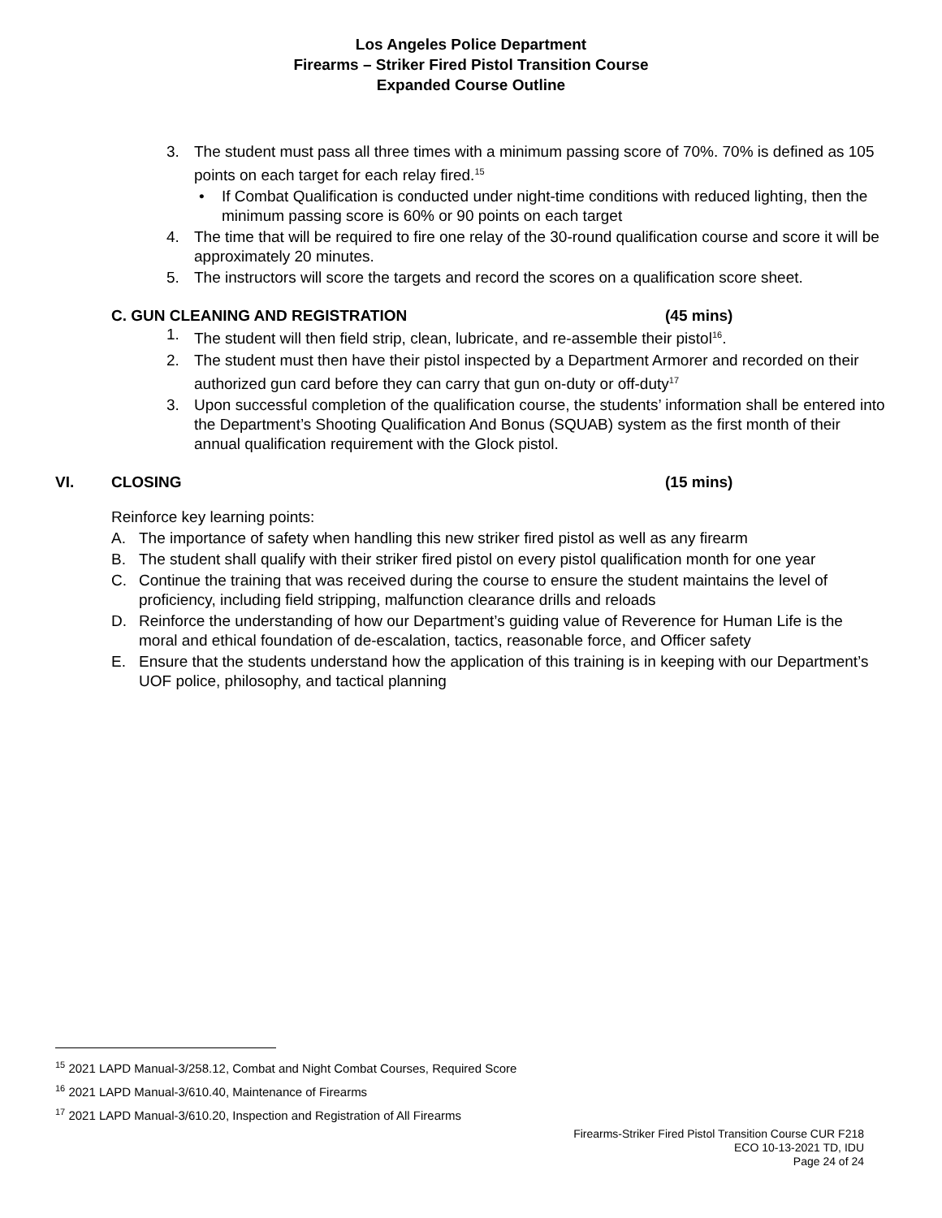Los Angeles Police Department
Firearms – Striker Fired Pistol Transition Course
Expanded Course Outline
3. The student must pass all three times with a minimum passing score of 70%. 70% is defined as 105 points on each target for each relay fired.<sup>15</sup>
• If Combat Qualification is conducted under night-time conditions with reduced lighting, then the minimum passing score is 60% or 90 points on each target
4. The time that will be required to fire one relay of the 30-round qualification course and score it will be approximately 20 minutes.
5. The instructors will score the targets and record the scores on a qualification score sheet.
C. GUN CLEANING AND REGISTRATION (45 mins)
1. The student will then field strip, clean, lubricate, and re-assemble their pistol<sup>16</sup>.
2. The student must then have their pistol inspected by a Department Armorer and recorded on their authorized gun card before they can carry that gun on-duty or off-duty<sup>17</sup>
3. Upon successful completion of the qualification course, the students’ information shall be entered into the Department’s Shooting Qualification And Bonus (SQUAB) system as the first month of their annual qualification requirement with the Glock pistol.
VI. CLOSING (15 mins)
Reinforce key learning points:
A. The importance of safety when handling this new striker fired pistol as well as any firearm
B. The student shall qualify with their striker fired pistol on every pistol qualification month for one year
C. Continue the training that was received during the course to ensure the student maintains the level of proficiency, including field stripping, malfunction clearance drills and reloads
D. Reinforce the understanding of how our Department’s guiding value of Reverence for Human Life is the moral and ethical foundation of de-escalation, tactics, reasonable force, and Officer safety
E. Ensure that the students understand how the application of this training is in keeping with our Department’s UOF police, philosophy, and tactical planning
<sup>15</sup> 2021 LAPD Manual-3/258.12, Combat and Night Combat Courses, Required Score
<sup>16</sup> 2021 LAPD Manual-3/610.40, Maintenance of Firearms
<sup>17</sup> 2021 LAPD Manual-3/610.20, Inspection and Registration of All Firearms
Firearms-Striker Fired Pistol Transition Course CUR F218
ECO 10-13-2021 TD, IDU
Page 24 of 24